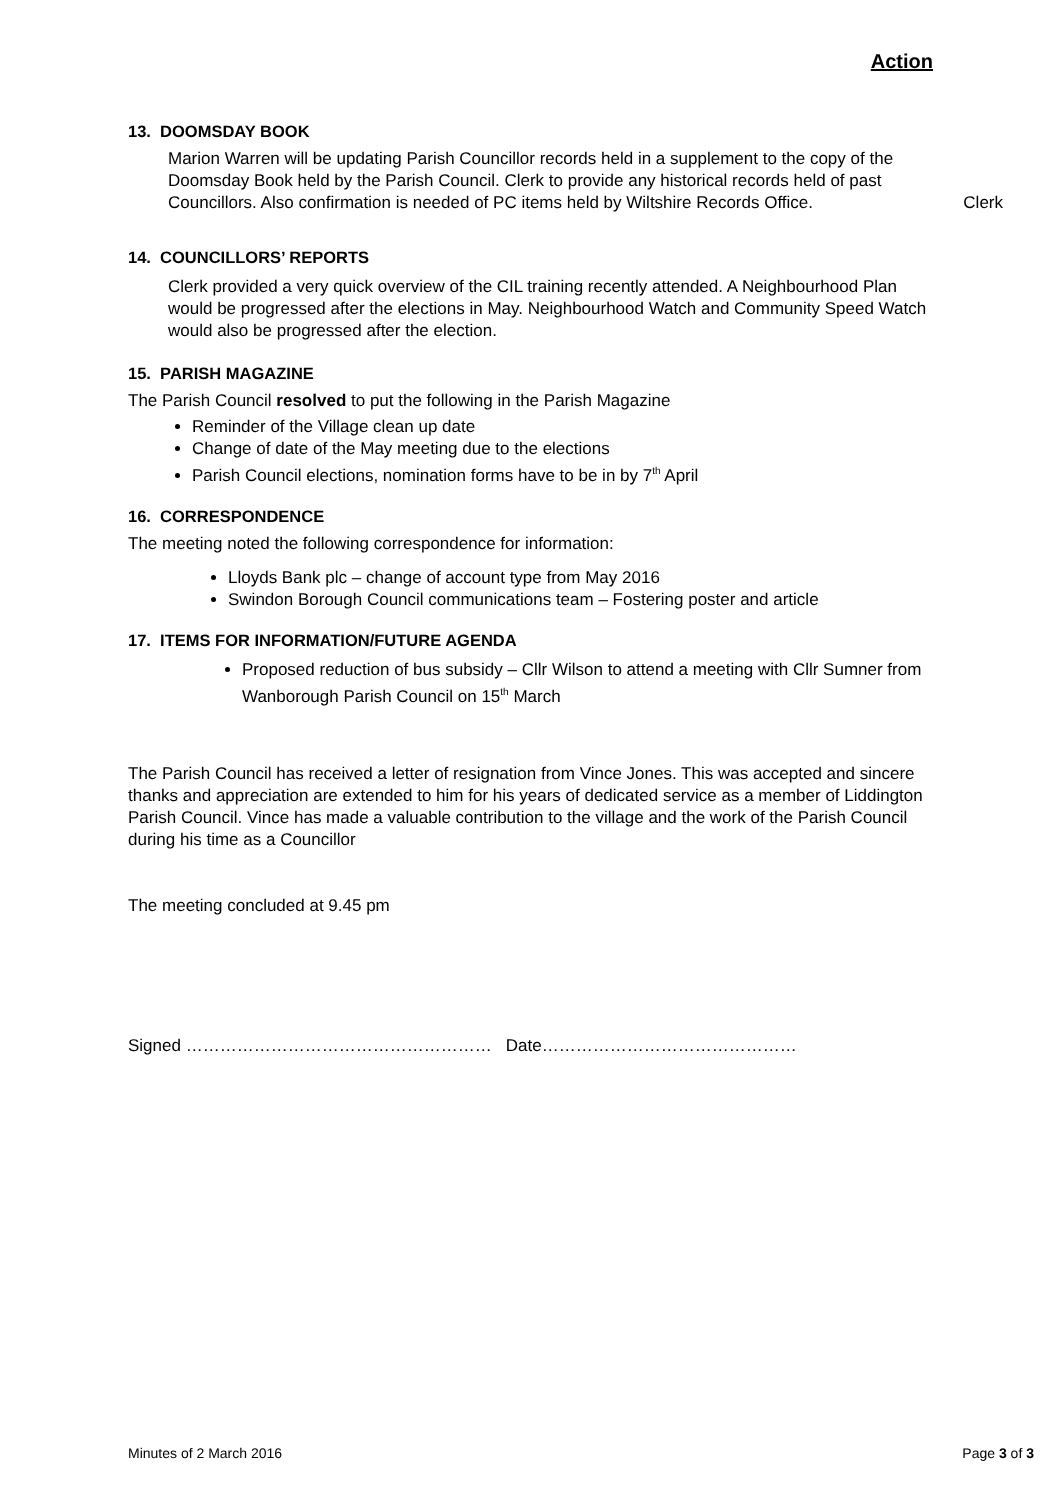Action
13. DOOMSDAY BOOK
Marion Warren will be updating Parish Councillor records held in a supplement to the copy of the Doomsday Book held by the Parish Council. Clerk to provide any historical records held of past Councillors. Also confirmation is needed of PC items held by Wiltshire Records Office. Clerk
14. COUNCILLORS’ REPORTS
Clerk provided a very quick overview of the CIL training recently attended. A Neighbourhood Plan would be progressed after the elections in May. Neighbourhood Watch and Community Speed Watch would also be progressed after the election.
15. PARISH MAGAZINE
The Parish Council resolved to put the following in the Parish Magazine
Reminder of the Village clean up date
Change of date of the May meeting due to the elections
Parish Council elections, nomination forms have to be in by 7<sup>th</sup> April
16. CORRESPONDENCE
The meeting noted the following correspondence for information:
Lloyds Bank plc – change of account type from May 2016
Swindon Borough Council communications team – Fostering poster and article
17. ITEMS FOR INFORMATION/FUTURE AGENDA
Proposed reduction of bus subsidy – Cllr Wilson to attend a meeting with Cllr Sumner from Wanborough Parish Council on 15<sup>th</sup> March
The Parish Council has received a letter of resignation from Vince Jones. This was accepted and sincere thanks and appreciation are extended to him for his years of dedicated service as a member of Liddington Parish Council. Vince has made a valuable contribution to the village and the work of the Parish Council during his time as a Councillor
The meeting concluded at 9.45 pm
Signed ……………………………………………… Date………………………………………
Minutes of 2 March 2016 Page 3 of 3